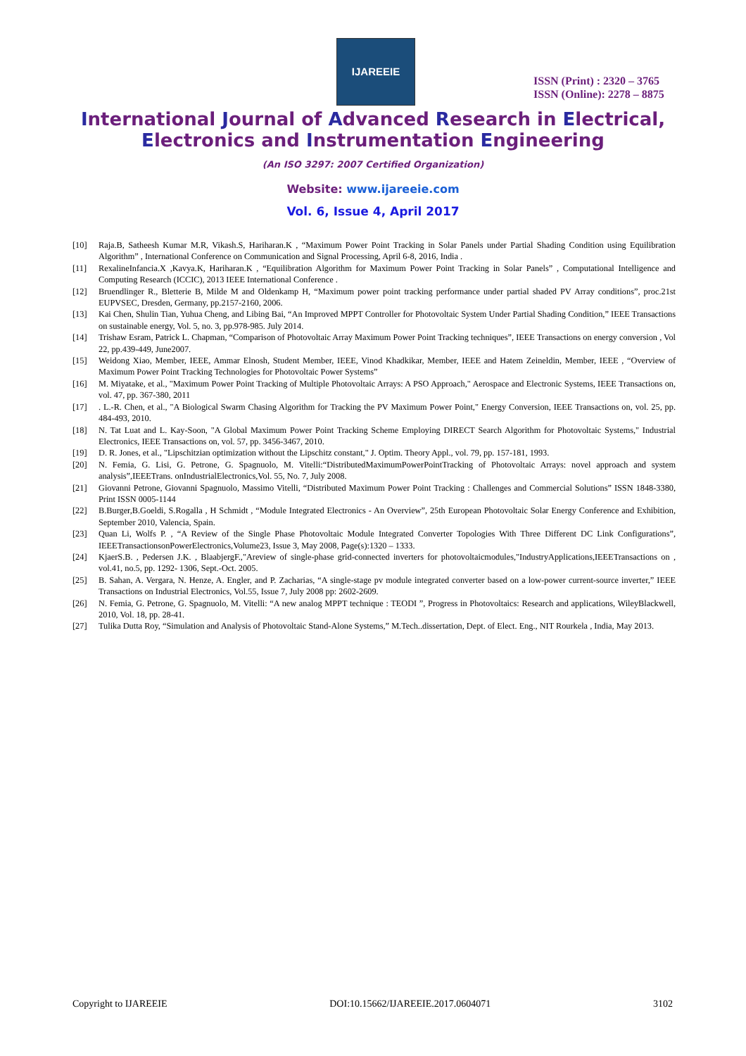IJAREEIE
ISSN (Print) : 2320 – 3765
ISSN (Online): 2278 – 8875
International Journal of Advanced Research in Electrical,
Electronics and Instrumentation Engineering
(An ISO 3297: 2007 Certified Organization)
Website: www.ijareeie.com
Vol. 6, Issue 4, April 2017
[10] Raja.B, Satheesh Kumar M.R, Vikash.S, Hariharan.K , “Maximum Power Point Tracking in Solar Panels under Partial Shading Condition using Equilibration Algorithm” , International Conference on Communication and Signal Processing, April 6-8, 2016, India .
[11] RexalineInfancia.X ,Kavya.K, Hariharan.K , “Equilibration Algorithm for Maximum Power Point Tracking in Solar Panels” , Computational Intelligence and Computing Research (ICCIC), 2013 IEEE International Conference .
[12] Bruendlinger R., Bletterie B, Milde M and Oldenkamp H, “Maximum power point tracking performance under partial shaded PV Array conditions”, proc.21st EUPVSEC, Dresden, Germany, pp.2157-2160, 2006.
[13] Kai Chen, Shulin Tian, Yuhua Cheng, and Libing Bai, “An Improved MPPT Controller for Photovoltaic System Under Partial Shading Condition,” IEEE Transactions on sustainable energy, Vol. 5, no. 3, pp.978-985. July 2014.
[14] Trishaw Esram, Patrick L. Chapman, “Comparison of Photovoltaic Array Maximum Power Point Tracking techniques”, IEEE Transactions on energy conversion , Vol 22, pp.439-449, June2007.
[15] Weidong Xiao, Member, IEEE, Ammar Elnosh, Student Member, IEEE, Vinod Khadkikar, Member, IEEE and Hatem Zeineldin, Member, IEEE , “Overview of Maximum Power Point Tracking Technologies for Photovoltaic Power Systems”
[16] M. Miyatake, et al., "Maximum Power Point Tracking of Multiple Photovoltaic Arrays: A PSO Approach," Aerospace and Electronic Systems, IEEE Transactions on, vol. 47, pp. 367-380, 2011
[17]. L.-R. Chen, et al., "A Biological Swarm Chasing Algorithm for Tracking the PV Maximum Power Point," Energy Conversion, IEEE Transactions on, vol. 25, pp. 484-493, 2010.
[18] N. Tat Luat and L. Kay-Soon, "A Global Maximum Power Point Tracking Scheme Employing DIRECT Search Algorithm for Photovoltaic Systems," Industrial Electronics, IEEE Transactions on, vol. 57, pp. 3456-3467, 2010.
[19] D. R. Jones, et al., "Lipschitzian optimization without the Lipschitz constant," J. Optim. Theory Appl., vol. 79, pp. 157-181, 1993.
[20] N. Femia, G. Lisi, G. Petrone, G. Spagnuolo, M. Vitelli:“DistributedMaximumPowerPointTracking of Photovoltaic Arrays: novel approach and system analysis”,IEEETrans. onIndustrialElectronics,Vol. 55, No. 7, July 2008.
[21] Giovanni Petrone, Giovanni Spagnuolo, Massimo Vitelli, “Distributed Maximum Power Point Tracking : Challenges and Commercial Solutions” ISSN 1848-3380, Print ISSN 0005-1144
[22] B.Burger,B.Goeldi, S.Rogalla , H Schmidt , “Module Integrated Electronics - An Overview”, 25th European Photovoltaic Solar Energy Conference and Exhibition, September 2010, Valencia, Spain.
[23] Quan Li, Wolfs P. , “A Review of the Single Phase Photovoltaic Module Integrated Converter Topologies With Three Different DC Link Configurations”, IEEETransactionsonPowerElectronics,Volume23, Issue 3, May 2008, Page(s):1320 – 1333.
[24] KjaerS.B. , Pedersen J.K. , BlaabjergF.,"Areview of single-phase grid-connected inverters for photovoltaicmodules,"IndustryApplications,IEEETransactions on , vol.41, no.5, pp. 1292- 1306, Sept.-Oct. 2005.
[25] B. Sahan, A. Vergara, N. Henze, A. Engler, and P. Zacharias, “A single-stage pv module integrated converter based on a low-power current-source inverter,” IEEE Transactions on Industrial Electronics, Vol.55, Issue 7, July 2008 pp: 2602-2609.
[26] N. Femia, G. Petrone, G. Spagnuolo, M. Vitelli: “A new analog MPPT technique : TEODI ”, Progress in Photovoltaics: Research and applications, WileyBlackwell, 2010, Vol. 18, pp. 28-41.
[27] Tulika Dutta Roy, “Simulation and Analysis of Photovoltaic Stand-Alone Systems,” M.Tech..dissertation, Dept. of Elect. Eng., NIT Rourkela , India, May 2013.
Copyright to IJAREEIE DOI:10.15662/IJAREEIE.2017.0604071 3102